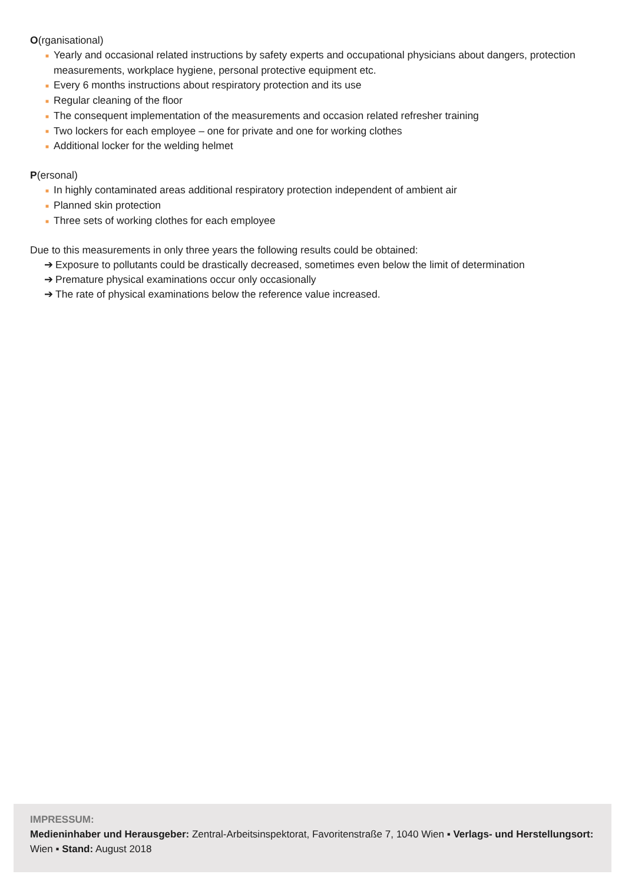O(rganisational)
■ Yearly and occasional related instructions by safety experts and occupational physicians about dangers, protection measurements, workplace hygiene, personal protective equipment etc.
■ Every 6 months instructions about respiratory protection and its use
■ Regular cleaning of the floor
■ The consequent implementation of the measurements and occasion related refresher training
■ Two lockers for each employee – one for private and one for working clothes
■ Additional locker for the welding helmet
P(ersonal)
■ In highly contaminated areas additional respiratory protection independent of ambient air
■ Planned skin protection
■ Three sets of working clothes for each employee
Due to this measurements in only three years the following results could be obtained:
➔ Exposure to pollutants could be drastically decreased, sometimes even below the limit of determination
➔ Premature physical examinations occur only occasionally
➔ The rate of physical examinations below the reference value increased.
IMPRESSUM:
Medieninhaber und Herausgeber: Zentral-Arbeitsinspektorat, Favoritenstraße 7, 1040 Wien ▪ Verlags- und Herstellungsort: Wien ▪ Stand: August 2018